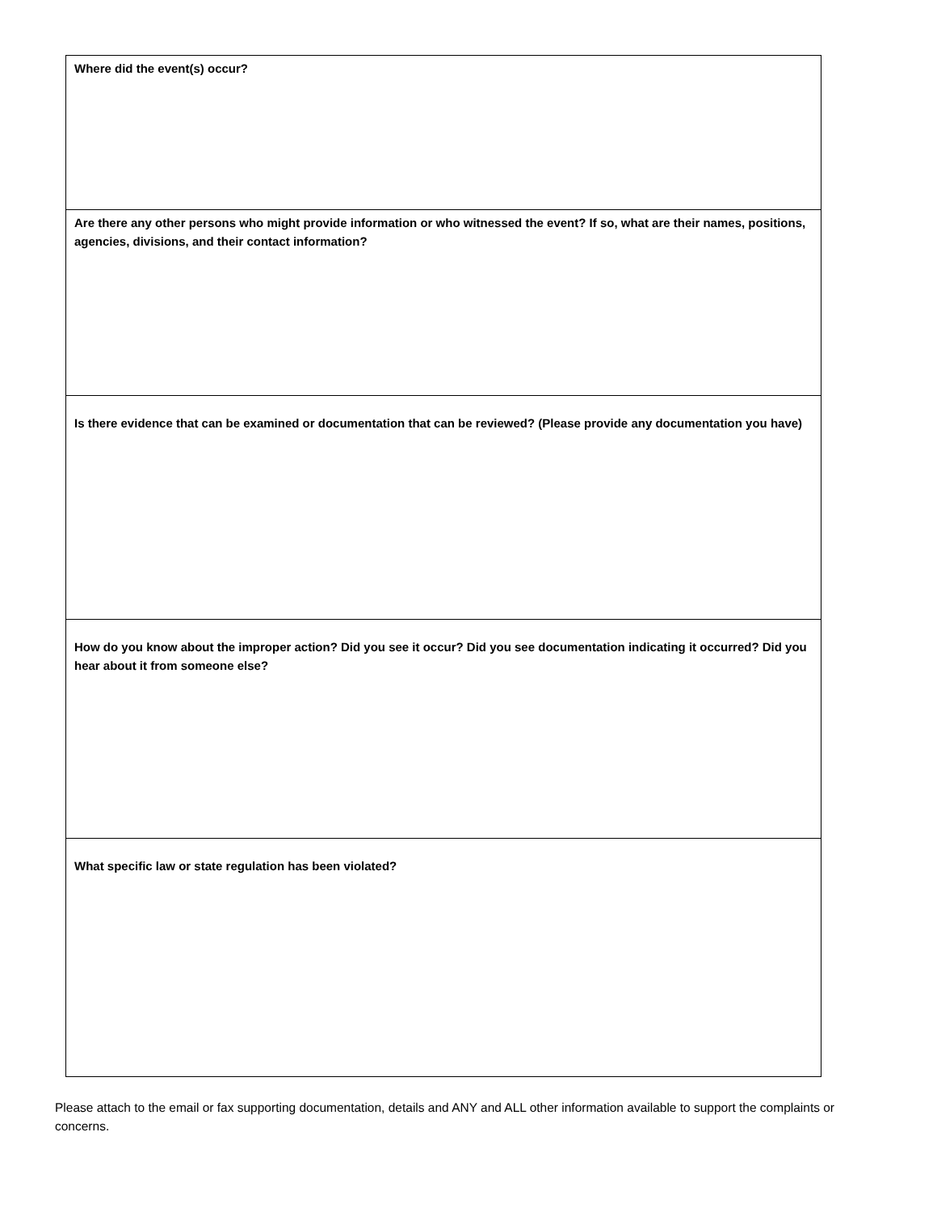| Where did the event(s) occur? |
| Are there any other persons who might provide information or who witnessed the event? If so, what are their names, positions, agencies, divisions, and their contact information? |
| Is there evidence that can be examined or documentation that can be reviewed? (Please provide any documentation you have) |
| How do you know about the improper action? Did you see it occur? Did you see documentation indicating it occurred? Did you hear about it from someone else? |
| What specific law or state regulation has been violated? |
Please attach to the email or fax supporting documentation, details and ANY and ALL other information available to support the complaints or concerns.